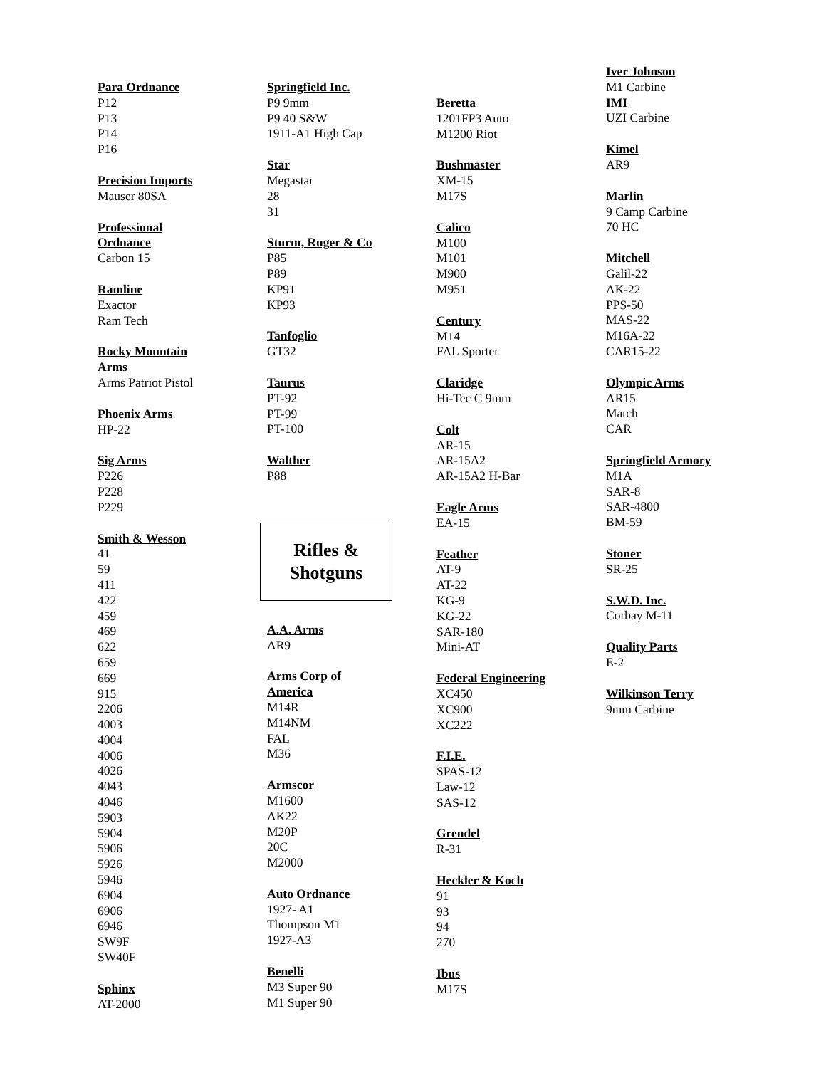Para Ordnance
P12
P13
P14
P16
Precision Imports
Mauser 80SA
Professional
Ordnance
Carbon 15
Ramline
Exactor
Ram Tech
Rocky Mountain
Arms
Arms Patriot Pistol
Phoenix Arms
HP-22
Sig Arms
P226
P228
P229
Smith & Wesson
41
59
411
422
459
469
622
659
669
915
2206
4003
4004
4006
4026
4043
4046
5903
5904
5906
5926
5946
6904
6906
6946
SW9F
SW40F
Sphinx
AT-2000
Springfield Inc.
P9 9mm
P9 40 S&W
1911-A1 High Cap
Star
Megastar
28
31
Sturm, Ruger & Co
P85
P89
KP91
KP93
Tanfoglio
GT32
Taurus
PT-92
PT-99
PT-100
Walther
P88
Rifles &
Shotguns
A.A. Arms
AR9
Arms Corp of
America
M14R
M14NM
FAL
M36
Armscor
M1600
AK22
M20P
20C
M2000
Auto Ordnance
1927- A1
Thompson M1
1927-A3
Benelli
M3 Super 90
M1 Super 90
Beretta
1201FP3 Auto
M1200 Riot
Bushmaster
XM-15
M17S
Calico
M100
M101
M900
M951
Century
M14
FAL Sporter
Claridge
Hi-Tec C 9mm
Colt
AR-15
AR-15A2
AR-15A2 H-Bar
Eagle Arms
EA-15
Feather
AT-9
AT-22
KG-9
KG-22
SAR-180
Mini-AT
Federal Engineering
XC450
XC900
XC222
F.I.E.
SPAS-12
Law-12
SAS-12
Grendel
R-31
Heckler & Koch
91
93
94
270
Ibus
M17S
Iver Johnson
M1 Carbine
IMI
UZI Carbine
Kimel
AR9
Marlin
9 Camp Carbine
70 HC
Mitchell
Galil-22
AK-22
PPS-50
MAS-22
M16A-22
CAR15-22
Olympic Arms
AR15
Match
CAR
Springfield Armory
M1A
SAR-8
SAR-4800
BM-59
Stoner
SR-25
S.W.D. Inc.
Corbay M-11
Quality Parts
E-2
Wilkinson Terry
9mm Carbine